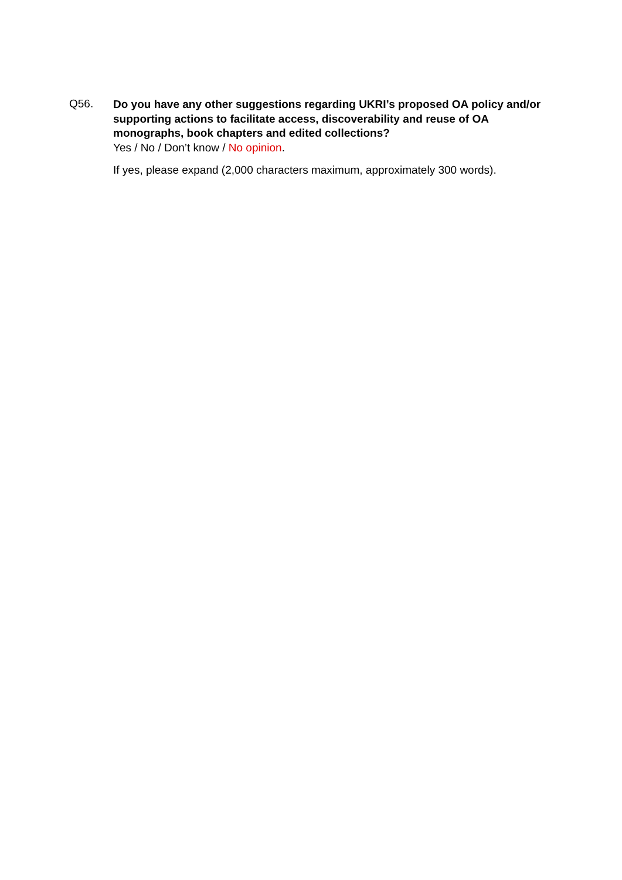Q56.
Do you have any other suggestions regarding UKRI’s proposed OA policy and/or supporting actions to facilitate access, discoverability and reuse of OA monographs, book chapters and edited collections?
Yes / No / Don’t know / No opinion.
If yes, please expand (2,000 characters maximum, approximately 300 words).